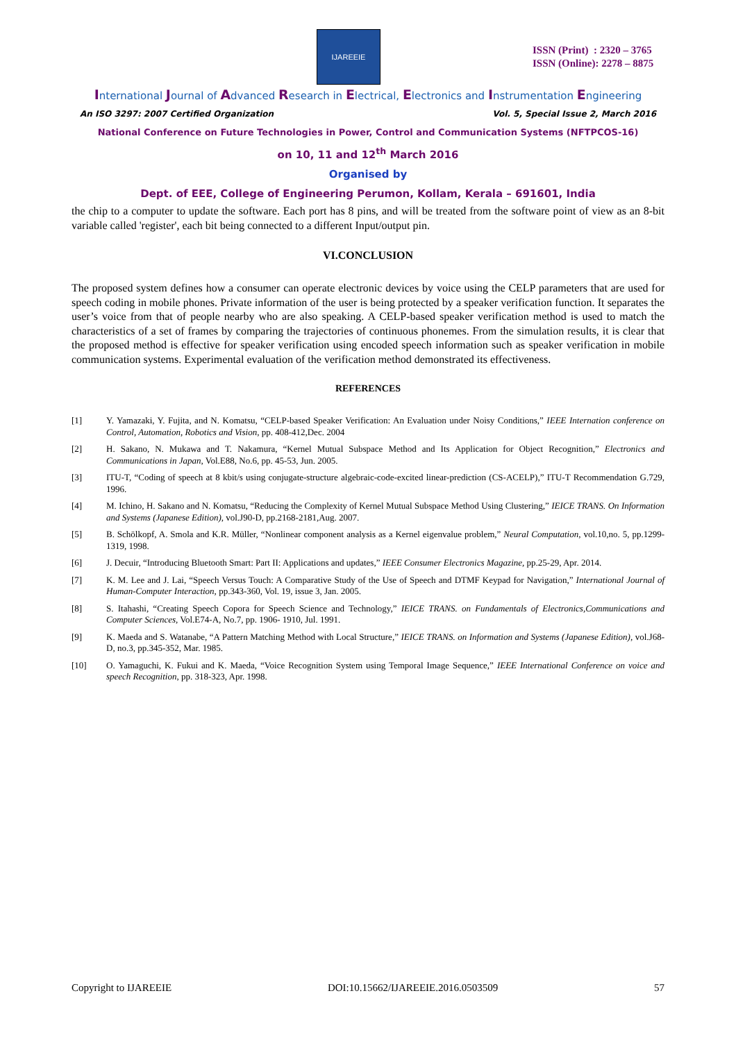IJAREEIE
ISSN (Print) : 2320 – 3765
ISSN (Online): 2278 – 8875
International Journal of Advanced Research in Electrical, Electronics and Instrumentation Engineering
An ISO 3297: 2007 Certified Organization Vol. 5, Special Issue 2, March 2016
National Conference on Future Technologies in Power, Control and Communication Systems (NFTPCOS-16)
on 10, 11 and 12<sup>th</sup> March 2016
Organised by
Dept. of EEE, College of Engineering Perumon, Kollam, Kerala – 691601, India
the chip to a computer to update the software. Each port has 8 pins, and will be treated from the software point of view as an 8-bit variable called 'register', each bit being connected to a different Input/output pin.
VI.CONCLUSION
The proposed system defines how a consumer can operate electronic devices by voice using the CELP parameters that are used for speech coding in mobile phones. Private information of the user is being protected by a speaker verification function. It separates the user’s voice from that of people nearby who are also speaking. A CELP-based speaker verification method is used to match the characteristics of a set of frames by comparing the trajectories of continuous phonemes. From the simulation results, it is clear that the proposed method is effective for speaker verification using encoded speech information such as speaker verification in mobile communication systems. Experimental evaluation of the verification method demonstrated its effectiveness.
REFERENCES
[1] Y. Yamazaki, Y. Fujita, and N. Komatsu, “CELP-based Speaker Verification: An Evaluation under Noisy Conditions,” IEEE Internation conference on Control, Automation, Robotics and Vision, pp. 408-412,Dec. 2004
[2] H. Sakano, N. Mukawa and T. Nakamura, “Kernel Mutual Subspace Method and Its Application for Object Recognition,” Electronics and Communications in Japan, Vol.E88, No.6, pp. 45-53, Jun. 2005.
[3] ITU-T, “Coding of speech at 8 kbit/s using conjugate-structure algebraic-code-excited linear-prediction (CS-ACELP),” ITU-T Recommendation G.729, 1996.
[4] M. Ichino, H. Sakano and N. Komatsu, “Reducing the Complexity of Kernel Mutual Subspace Method Using Clustering,” IEICE TRANS. On Information and Systems (Japanese Edition), vol.J90-D, pp.2168-2181,Aug. 2007.
[5] B. Schölkopf, A. Smola and K.R. Müller, “Nonlinear component analysis as a Kernel eigenvalue problem,” Neural Computation, vol.10,no. 5, pp.1299-1319, 1998.
[6] J. Decuir, “Introducing Bluetooth Smart: Part II: Applications and updates,” IEEE Consumer Electronics Magazine, pp.25-29, Apr. 2014.
[7] K. M. Lee and J. Lai, “Speech Versus Touch: A Comparative Study of the Use of Speech and DTMF Keypad for Navigation,” International Journal of Human-Computer Interaction, pp.343-360, Vol. 19, issue 3, Jan. 2005.
[8] S. Itahashi, “Creating Speech Copora for Speech Science and Technology,” IEICE TRANS. on Fundamentals of Electronics,Communications and Computer Sciences, Vol.E74-A, No.7, pp. 1906- 1910, Jul. 1991.
[9] K. Maeda and S. Watanabe, “A Pattern Matching Method with Local Structure,” IEICE TRANS. on Information and Systems (Japanese Edition), vol.J68-D, no.3, pp.345-352, Mar. 1985.
[10] O. Yamaguchi, K. Fukui and K. Maeda, “Voice Recognition System using Temporal Image Sequence,” IEEE International Conference on voice and speech Recognition, pp. 318-323, Apr. 1998.
Copyright to IJAREEIE DOI:10.15662/IJAREEIE.2016.0503509 57